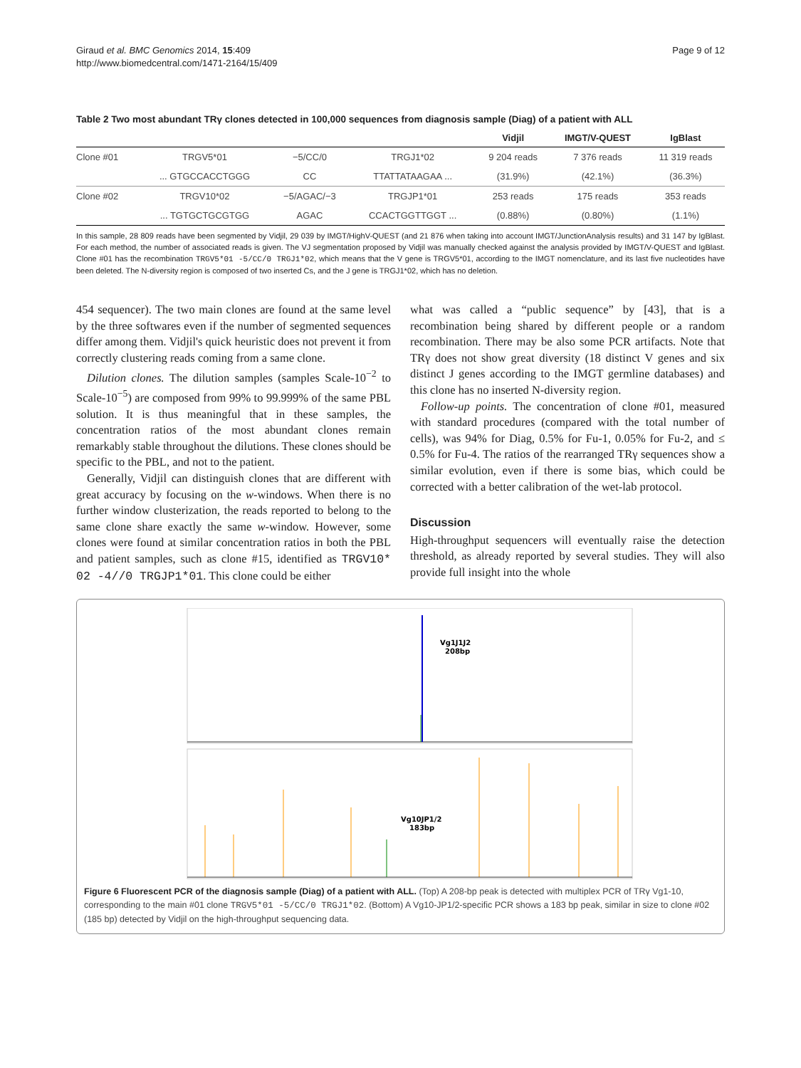Giraud et al. BMC Genomics 2014, 15:409
http://www.biomedcentral.com/1471-2164/15/409
Page 9 of 12
Table 2 Two most abundant TRγ clones detected in 100,000 sequences from diagnosis sample (Diag) of a patient with ALL
| | | | | Vidjil | IMGT/V-QUEST | IgBlast |
| --- | --- | --- | --- | --- | --- | --- |
| Clone #01 | TRGV5*01 | −5/CC/0 | TRGJ1*02 | 9 204 reads | 7 376 reads | 11 319 reads |
| | ... GTGCCACCTGGG | CC | TTATTATAAGAA ... | (31.9%) | (42.1%) | (36.3%) |
| Clone #02 | TRGV10*02 | −5/AGAC/−3 | TRGJP1*01 | 253 reads | 175 reads | 353 reads |
| | ... TGTGCTGCGTGG | AGAC | CCACTGGTTGGT ... | (0.88%) | (0.80%) | (1.1%) |
In this sample, 28 809 reads have been segmented by Vidjil, 29 039 by IMGT/HighV-QUEST (and 21 876 when taking into account IMGT/JunctionAnalysis results) and 31 147 by IgBlast. For each method, the number of associated reads is given. The VJ segmentation proposed by Vidjil was manually checked against the analysis provided by IMGT/V-QUEST and IgBlast. Clone #01 has the recombination TRGV5*01 -5/CC/0 TRGJ1*02, which means that the V gene is TRGV5*01, according to the IMGT nomenclature, and its last five nucleotides have been deleted. The N-diversity region is composed of two inserted Cs, and the J gene is TRGJ1*02, which has no deletion.
454 sequencer). The two main clones are found at the same level by the three softwares even if the number of segmented sequences differ among them. Vidjil's quick heuristic does not prevent it from correctly clustering reads coming from a same clone.
Dilution clones. The dilution samples (samples Scale-10<sup>−2</sup> to Scale-10<sup>−5</sup>) are composed from 99% to 99.999% of the same PBL solution. It is thus meaningful that in these samples, the concentration ratios of the most abundant clones remain remarkably stable throughout the dilutions. These clones should be specific to the PBL, and not to the patient.
Generally, Vidjil can distinguish clones that are different with great accuracy by focusing on the w-windows. When there is no further window clusterization, the reads reported to belong to the same clone share exactly the same w-window. However, some clones were found at similar concentration ratios in both the PBL and patient samples, such as clone #15, identified as TRGV10* 02 -4//0 TRGJP1*01. This clone could be either
what was called a “public sequence” by [43], that is a recombination being shared by different people or a random recombination. There may be also some PCR artifacts. Note that TRγ does not show great diversity (18 distinct V genes and six distinct J genes according to the IMGT germline databases) and this clone has no inserted N-diversity region.
Follow-up points. The concentration of clone #01, measured with standard procedures (compared with the total number of cells), was 94% for Diag, 0.5% for Fu-1, 0.05% for Fu-2, and ≤ 0.5% for Fu-4. The ratios of the rearranged TRγ sequences show a similar evolution, even if there is some bias, which could be corrected with a better calibration of the wet-lab protocol.
Discussion
High-throughput sequencers will eventually raise the detection threshold, as already reported by several studies. They will also provide full insight into the whole
Vg1J1J2
208bp
Vg10JP1/2
183bp
Figure 6 Fluorescent PCR of the diagnosis sample (Diag) of a patient with ALL. (Top) A 208-bp peak is detected with multiplex PCR of TRγ Vg1-10, corresponding to the main #01 clone TRGV5*01 -5/CC/0 TRGJ1*02. (Bottom) A Vg10-JP1/2-specific PCR shows a 183 bp peak, similar in size to clone #02 (185 bp) detected by Vidjil on the high-throughput sequencing data.